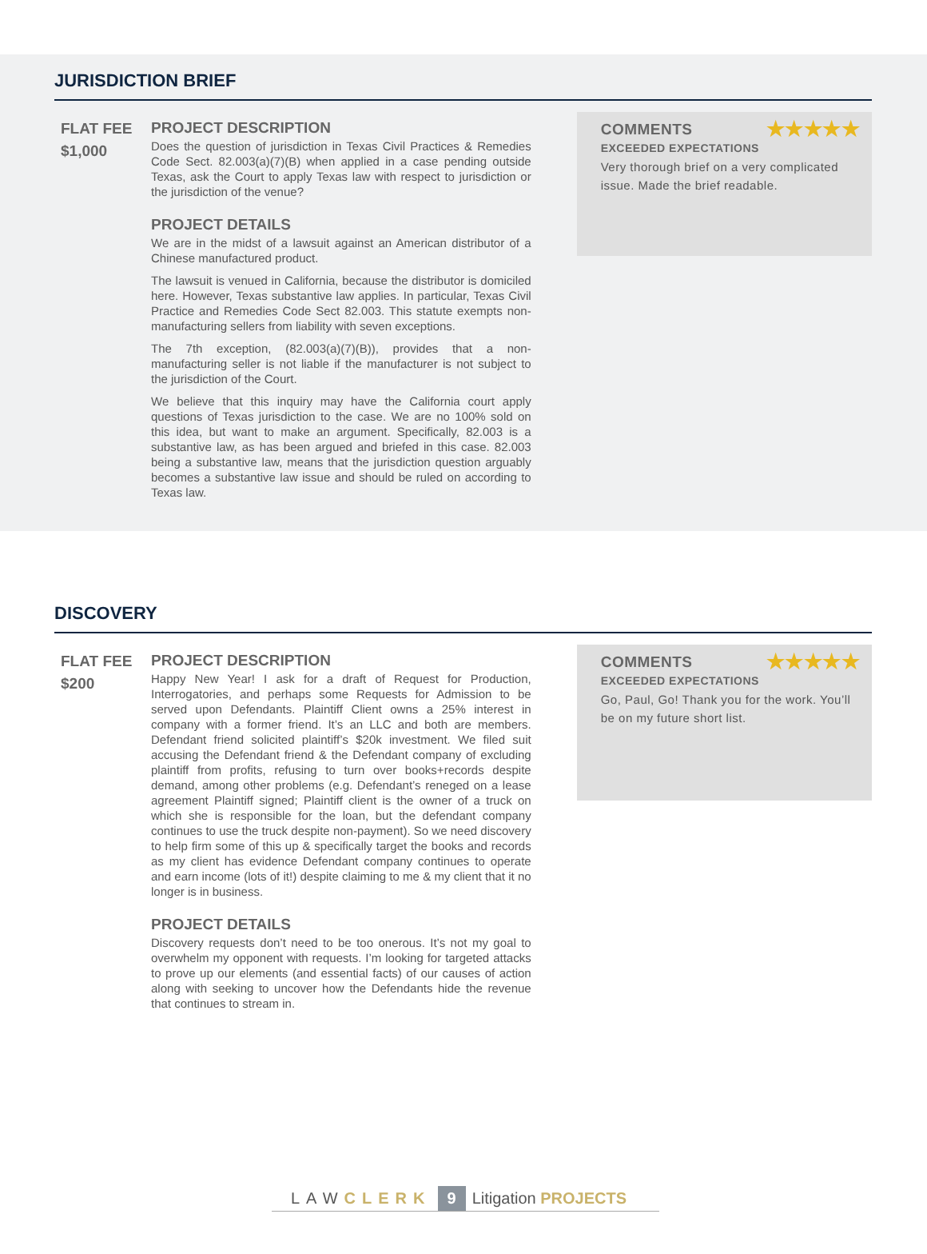JURISDICTION BRIEF
FLAT FEE
$1,000
PROJECT DESCRIPTION
Does the question of jurisdiction in Texas Civil Practices & Remedies Code Sect. 82.003(a)(7)(B) when applied in a case pending outside Texas, ask the Court to apply Texas law with respect to jurisdiction or the jurisdiction of the venue?
PROJECT DETAILS
We are in the midst of a lawsuit against an American distributor of a Chinese manufactured product.
The lawsuit is venued in California, because the distributor is domiciled here. However, Texas substantive law applies. In particular, Texas Civil Practice and Remedies Code Sect 82.003. This statute exempts non-manufacturing sellers from liability with seven exceptions.
The 7th exception, (82.003(a)(7)(B)), provides that a non-manufacturing seller is not liable if the manufacturer is not subject to the jurisdiction of the Court.
We believe that this inquiry may have the California court apply questions of Texas jurisdiction to the case. We are no 100% sold on this idea, but want to make an argument. Specifically, 82.003 is a substantive law, as has been argued and briefed in this case. 82.003 being a substantive law, means that the jurisdiction question arguably becomes a substantive law issue and should be ruled on according to Texas law.
COMMENTS ★★★★★
EXCEEDED EXPECTATIONS
Very thorough brief on a very complicated issue. Made the brief readable.
DISCOVERY
FLAT FEE
$200
PROJECT DESCRIPTION
Happy New Year! I ask for a draft of Request for Production, Interrogatories, and perhaps some Requests for Admission to be served upon Defendants. Plaintiff Client owns a 25% interest in company with a former friend. It’s an LLC and both are members. Defendant friend solicited plaintiff’s $20k investment. We filed suit accusing the Defendant friend & the Defendant company of excluding plaintiff from profits, refusing to turn over books+records despite demand, among other problems (e.g. Defendant’s reneged on a lease agreement Plaintiff signed; Plaintiff client is the owner of a truck on which she is responsible for the loan, but the defendant company continues to use the truck despite non-payment). So we need discovery to help firm some of this up & specifically target the books and records as my client has evidence Defendant company continues to operate and earn income (lots of it!) despite claiming to me & my client that it no longer is in business.
PROJECT DETAILS
Discovery requests don’t need to be too onerous. It’s not my goal to overwhelm my opponent with requests. I’m looking for targeted attacks to prove up our elements (and essential facts) of our causes of action along with seeking to uncover how the Defendants hide the revenue that continues to stream in.
COMMENTS ★★★★★
EXCEEDED EXPECTATIONS
Go, Paul, Go! Thank you for the work. You’ll be on my future short list.
LAW CLERK 9 Litigation PROJECTS